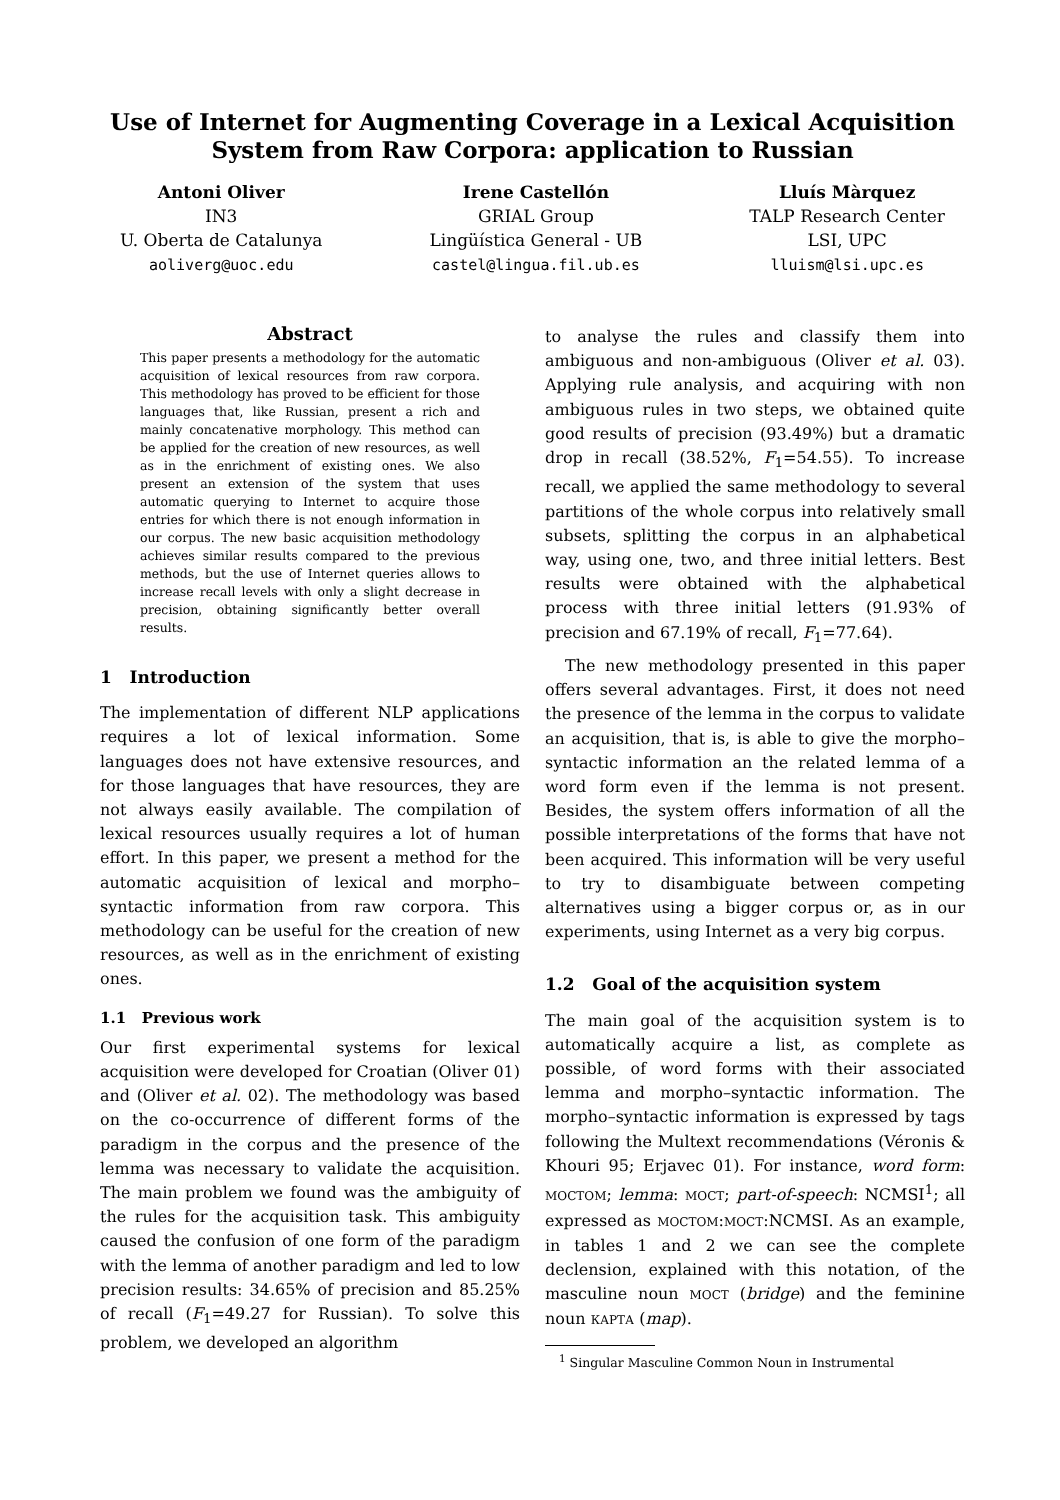Use of Internet for Augmenting Coverage in a Lexical Acquisition
System from Raw Corpora: application to Russian
Antoni Oliver
IN3
U. Oberta de Catalunya
aoliverg@uoc.edu
Irene Castellón
GRIAL Group
Lingüística General - UB
castel@lingua.fil.ub.es
Lluís Màrquez
TALP Research Center
LSI, UPC
lluism@lsi.upc.es
Abstract
This paper presents a methodology for the automatic acquisition of lexical resources from raw corpora. This methodology has proved to be efficient for those languages that, like Russian, present a rich and mainly concatenative morphology. This method can be applied for the creation of new resources, as well as in the enrichment of existing ones. We also present an extension of the system that uses automatic querying to Internet to acquire those entries for which there is not enough information in our corpus. The new basic acquisition methodology achieves similar results compared to the previous methods, but the use of Internet queries allows to increase recall levels with only a slight decrease in precision, obtaining significantly better overall results.
1 Introduction
The implementation of different NLP applications requires a lot of lexical information. Some languages does not have extensive resources, and for those languages that have resources, they are not always easily available. The compilation of lexical resources usually requires a lot of human effort. In this paper, we present a method for the automatic acquisition of lexical and morpho–syntactic information from raw corpora. This methodology can be useful for the creation of new resources, as well as in the enrichment of existing ones.
1.1 Previous work
Our first experimental systems for lexical acquisition were developed for Croatian (Oliver 01) and (Oliver et al. 02). The methodology was based on the co-occurrence of different forms of the paradigm in the corpus and the presence of the lemma was necessary to validate the acquisition. The main problem we found was the ambiguity of the rules for the acquisition task. This ambiguity caused the confusion of one form of the paradigm with the lemma of another paradigm and led to low precision results: 34.65% of precision and 85.25% of recall (F<sub>1</sub>=49.27 for Russian). To solve this problem, we developed an algorithm
to analyse the rules and classify them into ambiguous and non-ambiguous (Oliver et al. 03). Applying rule analysis, and acquiring with non ambiguous rules in two steps, we obtained quite good results of precision (93.49%) but a dramatic drop in recall (38.52%, F<sub>1</sub>=54.55). To increase recall, we applied the same methodology to several partitions of the whole corpus into relatively small subsets, splitting the corpus in an alphabetical way, using one, two, and three initial letters. Best results were obtained with the alphabetical process with three initial letters (91.93% of precision and 67.19% of recall, F<sub>1</sub>=77.64).
The new methodology presented in this paper offers several advantages. First, it does not need the presence of the lemma in the corpus to validate an acquisition, that is, is able to give the morpho–syntactic information an the related lemma of a word form even if the lemma is not present. Besides, the system offers information of all the possible interpretations of the forms that have not been acquired. This information will be very useful to try to disambiguate between competing alternatives using a bigger corpus or, as in our experiments, using Internet as a very big corpus.
1.2 Goal of the acquisition system
The main goal of the acquisition system is to automatically acquire a list, as complete as possible, of word forms with their associated lemma and morpho–syntactic information. The morpho–syntactic information is expressed by tags following the Multext recommendations (Véronis & Khouri 95; Erjavec 01). For instance, word form: МОСТОМ; lemma: МОСТ; part-of-speech: NCMSI<sup>1</sup>; all expressed as МОСТОМ:МОСТ:NCMSI. As an example, in tables 1 and 2 we can see the complete declension, explained with this notation, of the masculine noun МОСТ (bridge) and the feminine noun КАРТА (map).
<sup>1</sup> Singular Masculine Common Noun in Instrumental